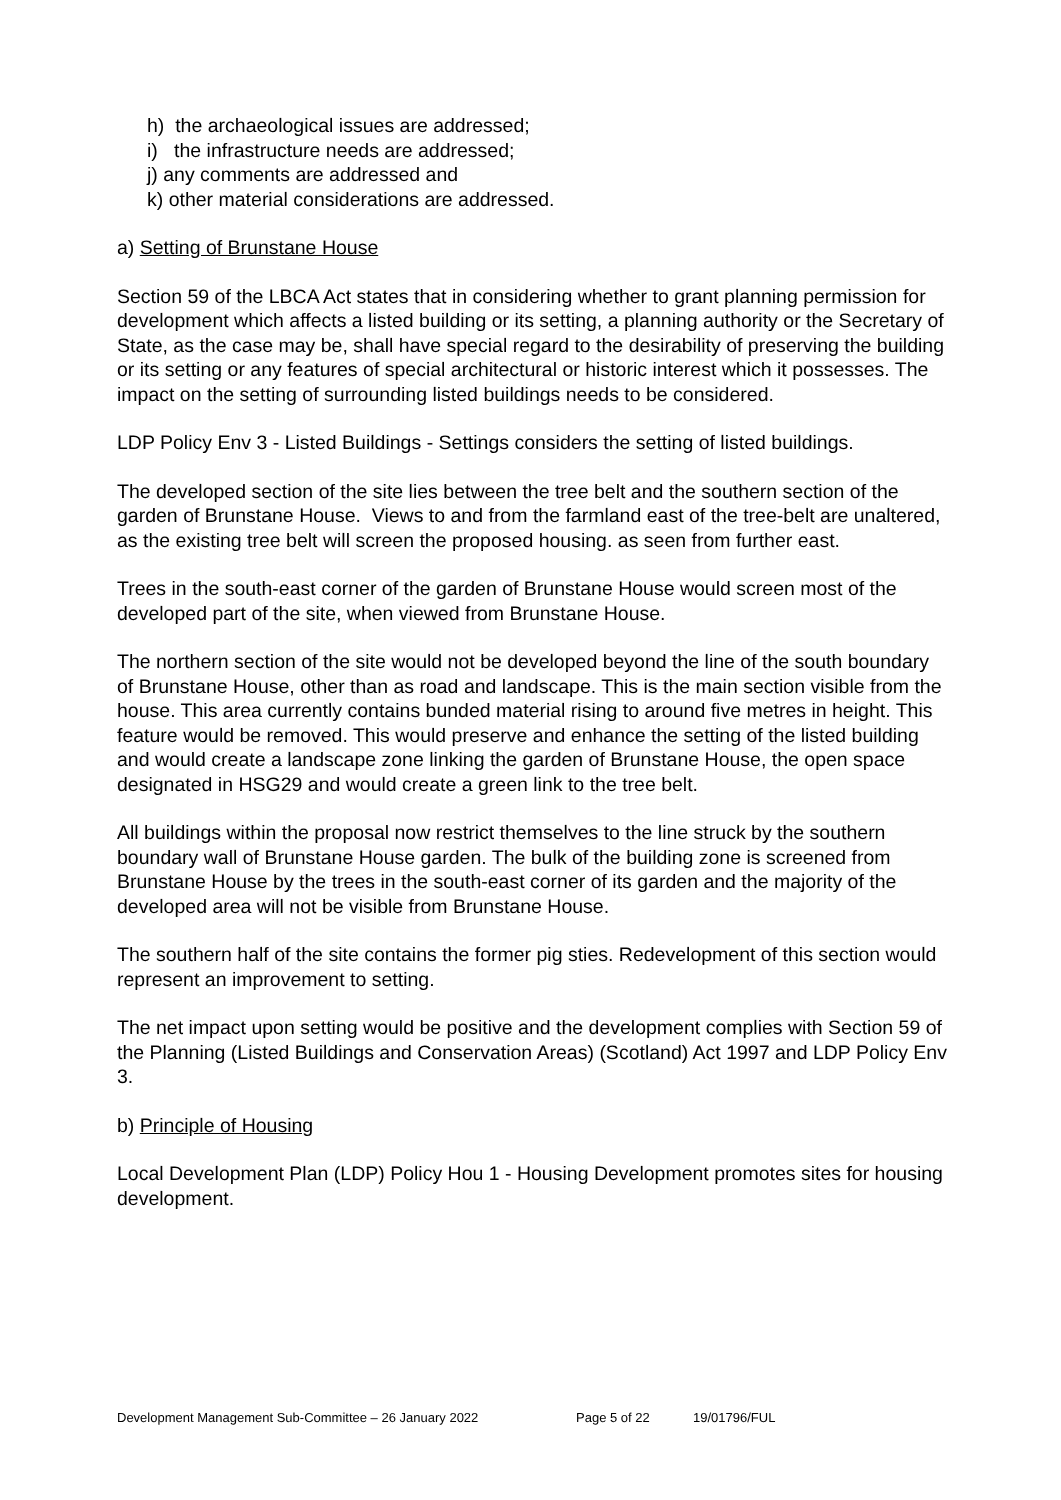h) the archaeological issues are addressed;
i) the infrastructure needs are addressed;
j) any comments are addressed and
k) other material considerations are addressed.
a) Setting of Brunstane House
Section 59 of the LBCA Act states that in considering whether to grant planning permission for development which affects a listed building or its setting, a planning authority or the Secretary of State, as the case may be, shall have special regard to the desirability of preserving the building or its setting or any features of special architectural or historic interest which it possesses. The impact on the setting of surrounding listed buildings needs to be considered.
LDP Policy Env 3 - Listed Buildings - Settings considers the setting of listed buildings.
The developed section of the site lies between the tree belt and the southern section of the garden of Brunstane House. Views to and from the farmland east of the tree-belt are unaltered, as the existing tree belt will screen the proposed housing. as seen from further east.
Trees in the south-east corner of the garden of Brunstane House would screen most of the developed part of the site, when viewed from Brunstane House.
The northern section of the site would not be developed beyond the line of the south boundary of Brunstane House, other than as road and landscape. This is the main section visible from the house. This area currently contains bunded material rising to around five metres in height. This feature would be removed. This would preserve and enhance the setting of the listed building and would create a landscape zone linking the garden of Brunstane House, the open space designated in HSG29 and would create a green link to the tree belt.
All buildings within the proposal now restrict themselves to the line struck by the southern boundary wall of Brunstane House garden. The bulk of the building zone is screened from Brunstane House by the trees in the south-east corner of its garden and the majority of the developed area will not be visible from Brunstane House.
The southern half of the site contains the former pig sties. Redevelopment of this section would represent an improvement to setting.
The net impact upon setting would be positive and the development complies with Section 59 of the Planning (Listed Buildings and Conservation Areas) (Scotland) Act 1997 and LDP Policy Env 3.
b) Principle of Housing
Local Development Plan (LDP) Policy Hou 1 - Housing Development promotes sites for housing development.
Development Management Sub-Committee – 26 January 2022 Page 5 of 22 19/01796/FUL